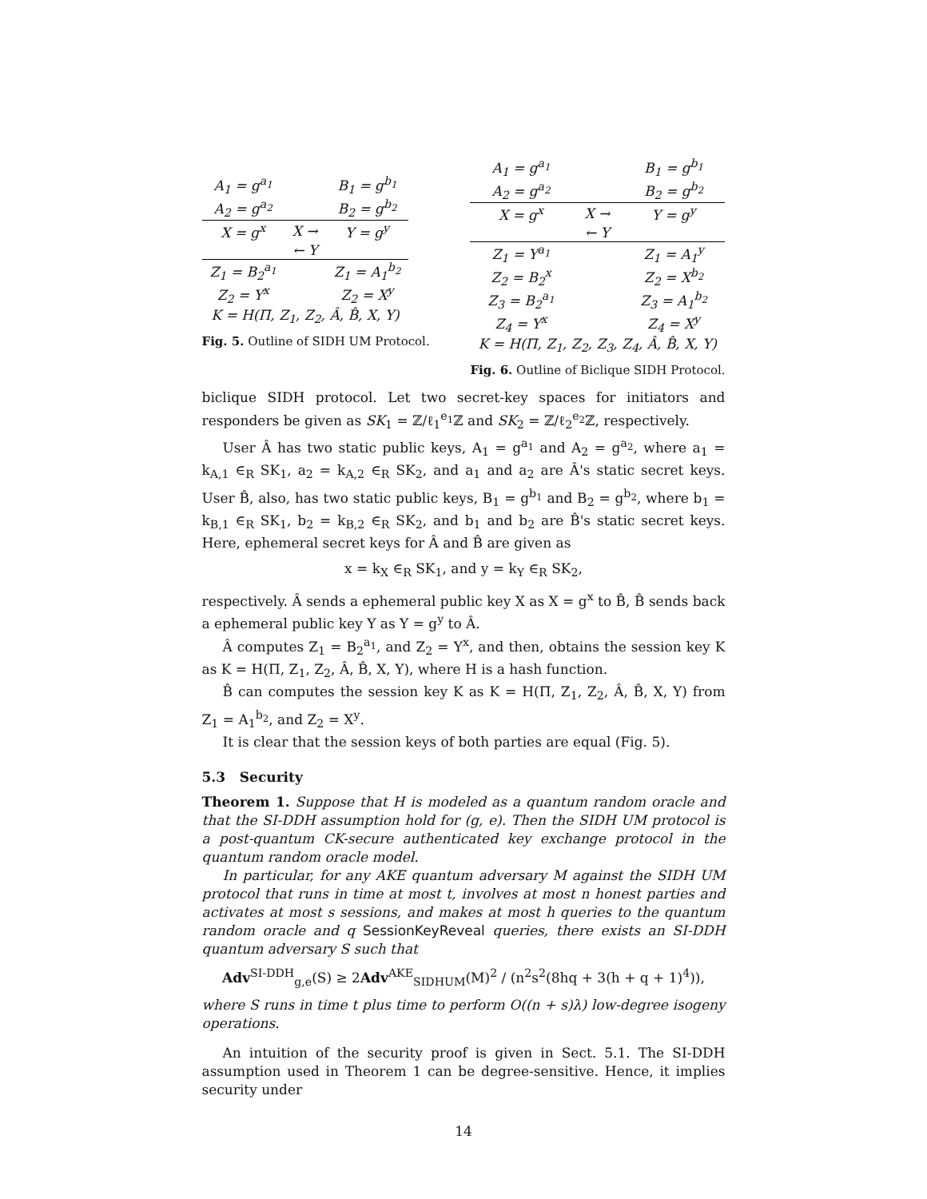| A<sub>1</sub> = g<sup>a<sub>1</sub></sup> | | B<sub>1</sub> = g<sup>b<sub>1</sub></sup> |
| A<sub>2</sub> = g<sup>a<sub>2</sub></sup> | | B<sub>2</sub> = g<sup>b<sub>2</sub></sup> |
| X = g<sup>x</sup> | X → | Y = g<sup>y</sup> |
| | ← Y | |
| Z<sub>1</sub> = B<sub>2</sub><sup>a<sub>1</sub></sup> | | Z<sub>1</sub> = A<sub>1</sub><sup>b<sub>2</sub></sup> |
| Z<sub>2</sub> = Y<sup>x</sup> | | Z<sub>2</sub> = X<sup>y</sup> |
| K = H(Π, Z<sub>1</sub>, Z<sub>2</sub>, Â, B̂, X, Y) | | |
Fig. 5. Outline of SIDH UM Protocol.
| A<sub>1</sub> = g<sup>a<sub>1</sub></sup> | | B<sub>1</sub> = g<sup>b<sub>1</sub></sup> |
| A<sub>2</sub> = g<sup>a<sub>2</sub></sup> | | B<sub>2</sub> = g<sup>b<sub>2</sub></sup> |
| X = g<sup>x</sup> | X → | Y = g<sup>y</sup> |
| | ← Y | |
| Z<sub>1</sub> = Y<sup>a<sub>1</sub></sup> | | Z<sub>1</sub> = A<sub>1</sub><sup>y</sup> |
| Z<sub>2</sub> = B<sub>2</sub><sup>x</sup> | | Z<sub>2</sub> = X<sup>b<sub>2</sub></sup> |
| Z<sub>3</sub> = B<sub>2</sub><sup>a<sub>1</sub></sup> | | Z<sub>3</sub> = A<sub>1</sub><sup>b<sub>2</sub></sup> |
| Z<sub>4</sub> = Y<sup>x</sup> | | Z<sub>4</sub> = X<sup>y</sup> |
| K = H(Π, Z<sub>1</sub>, Z<sub>2</sub>, Z<sub>3</sub>, Z<sub>4</sub>, Â, B̂, X, Y) | | |
Fig. 6. Outline of Biclique SIDH Protocol.
biclique SIDH protocol. Let two secret-key spaces for initiators and responders be given as SK<sub>1</sub> = ℤ/ℓ<sub>1</sub><sup>e<sub>1</sub></sup>ℤ and SK<sub>2</sub> = ℤ/ℓ<sub>2</sub><sup>e<sub>2</sub></sup>ℤ, respectively.
User Â has two static public keys, A<sub>1</sub> = g<sup>a<sub>1</sub></sup> and A<sub>2</sub> = g<sup>a<sub>2</sub></sup>, where a<sub>1</sub> = k<sub>A,1</sub> ∈<sub>R</sub> SK<sub>1</sub>, a<sub>2</sub> = k<sub>A,2</sub> ∈<sub>R</sub> SK<sub>2</sub>, and a<sub>1</sub> and a<sub>2</sub> are Â's static secret keys. User B̂, also, has two static public keys, B<sub>1</sub> = g<sup>b<sub>1</sub></sup> and B<sub>2</sub> = g<sup>b<sub>2</sub></sup>, where b<sub>1</sub> = k<sub>B,1</sub> ∈<sub>R</sub> SK<sub>1</sub>, b<sub>2</sub> = k<sub>B,2</sub> ∈<sub>R</sub> SK<sub>2</sub>, and b<sub>1</sub> and b<sub>2</sub> are B̂'s static secret keys. Here, ephemeral secret keys for Â and B̂ are given as
x = k<sub>X</sub> ∈<sub>R</sub> SK<sub>1</sub>, and y = k<sub>Y</sub> ∈<sub>R</sub> SK<sub>2</sub>,
respectively. Â sends a ephemeral public key X as X = g<sup>x</sup> to B̂, B̂ sends back a ephemeral public key Y as Y = g<sup>y</sup> to Â.
Â computes Z<sub>1</sub> = B<sub>2</sub><sup>a<sub>1</sub></sup>, and Z<sub>2</sub> = Y<sup>x</sup>, and then, obtains the session key K as K = H(Π, Z<sub>1</sub>, Z<sub>2</sub>, Â, B̂, X, Y), where H is a hash function.
B̂ can computes the session key K as K = H(Π, Z<sub>1</sub>, Z<sub>2</sub>, Â, B̂, X, Y) from Z<sub>1</sub> = A<sub>1</sub><sup>b<sub>2</sub></sup>, and Z<sub>2</sub> = X<sup>y</sup>.
It is clear that the session keys of both parties are equal (Fig. 5).
5.3 Security
Theorem 1. Suppose that H is modeled as a quantum random oracle and that the SI-DDH assumption hold for (g, e). Then the SIDH UM protocol is a post-quantum CK-secure authenticated key exchange protocol in the quantum random oracle model.
In particular, for any AKE quantum adversary M against the SIDH UM protocol that runs in time at most t, involves at most n honest parties and activates at most s sessions, and makes at most h queries to the quantum random oracle and q SessionKeyReveal queries, there exists an SI-DDH quantum adversary S such that
Adv<sup>SI-DDH</sup><sub>g,e</sub>(S) ≥ 2Adv<sup>AKE</sup><sub>SIDHUM</sub>(M)<sup>2</sup> / (n<sup>2</sup>s<sup>2</sup>(8hq + 3(h + q + 1)<sup>4</sup>)),
where S runs in time t plus time to perform O((n + s)λ) low-degree isogeny operations.
An intuition of the security proof is given in Sect. 5.1. The SI-DDH assumption used in Theorem 1 can be degree-sensitive. Hence, it implies security under
14